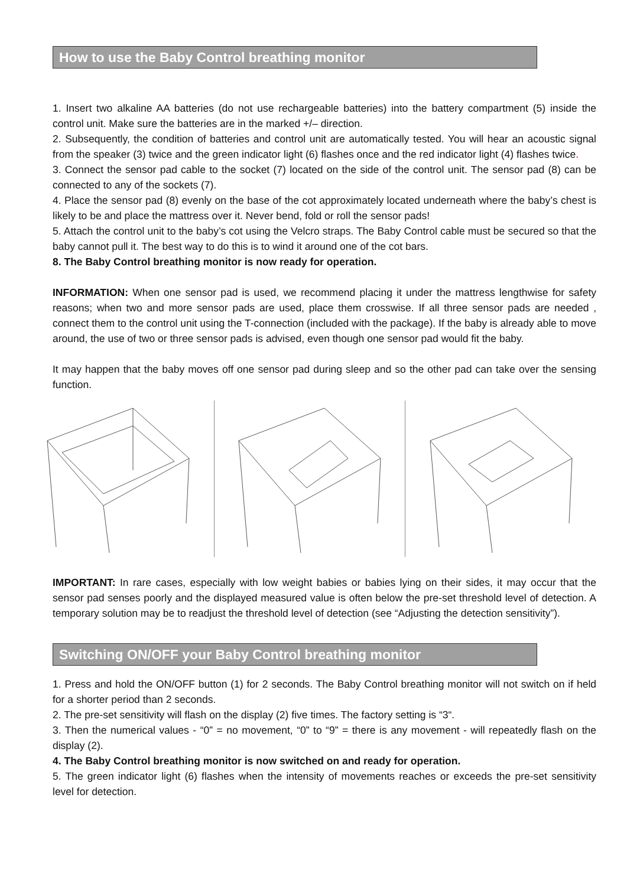How to use the Baby Control breathing monitor
1. Insert two alkaline AA batteries (do not use rechargeable batteries) into the battery compartment (5) inside the control unit. Make sure the batteries are in the marked +/– direction.
2. Subsequently, the condition of batteries and control unit are automatically tested. You will hear an acoustic signal from the speaker (3) twice and the green indicator light (6) flashes once and the red indicator light (4) flashes twice.
3. Connect the sensor pad cable to the socket (7) located on the side of the control unit. The sensor pad (8) can be connected to any of the sockets (7).
4. Place the sensor pad (8) evenly on the base of the cot approximately located underneath where the baby’s chest is likely to be and place the mattress over it. Never bend, fold or roll the sensor pads!
5. Attach the control unit to the baby’s cot using the Velcro straps. The Baby Control cable must be secured so that the baby cannot pull it. The best way to do this is to wind it around one of the cot bars.
8. The Baby Control breathing monitor is now ready for operation.
INFORMATION: When one sensor pad is used, we recommend placing it under the mattress lengthwise for safety reasons; when two and more sensor pads are used, place them crosswise. If all three sensor pads are needed , connect them to the control unit using the T-connection (included with the package). If the baby is already able to move around, the use of two or three sensor pads is advised, even though one sensor pad would fit the baby.
It may happen that the baby moves off one sensor pad during sleep and so the other pad can take over the sensing function.
IMPORTANT: In rare cases, especially with low weight babies or babies lying on their sides, it may occur that the sensor pad senses poorly and the displayed measured value is often below the pre-set threshold level of detection. A temporary solution may be to readjust the threshold level of detection (see “Adjusting the detection sensitivity”).
Switching ON/OFF your Baby Control breathing monitor
1. Press and hold the ON/OFF button (1) for 2 seconds. The Baby Control breathing monitor will not switch on if held for a shorter period than 2 seconds.
2. The pre-set sensitivity will flash on the display (2) five times. The factory setting is “3“.
3. Then the numerical values - “0” = no movement, “0” to “9” = there is any movement - will repeatedly flash on the display (2).
4. The Baby Control breathing monitor is now switched on and ready for operation.
5. The green indicator light (6) flashes when the intensity of movements reaches or exceeds the pre-set sensitivity level for detection.